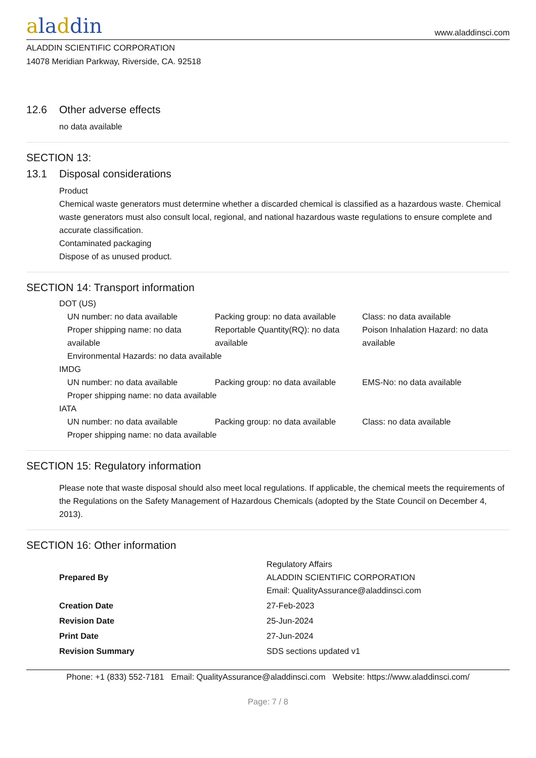aladdin
www.aladdinsci.com
ALADDIN SCIENTIFIC CORPORATION
14078 Meridian Parkway, Riverside, CA. 92518
12.6 Other adverse effects
no data available
SECTION 13:
13.1 Disposal considerations
Product
Chemical waste generators must determine whether a discarded chemical is classified as a hazardous waste. Chemical waste generators must also consult local, regional, and national hazardous waste regulations to ensure complete and accurate classification.
Contaminated packaging
Dispose of as unused product.
SECTION 14: Transport information
DOT (US)
UN number: no data available Packing group: no data available
Class: no data available
Proper shipping name: no data available
Reportable Quantity(RQ): no data available
Poison Inhalation Hazard: no data available
Environmental Hazards: no data available
IMDG
UN number: no data available Packing group: no data available
EMS-No: no data available
Proper shipping name: no data available
IATA
UN number: no data available Packing group: no data available
Class: no data available
Proper shipping name: no data available
SECTION 15: Regulatory information
Please note that waste disposal should also meet local regulations. If applicable, the chemical meets the requirements of the Regulations on the Safety Management of Hazardous Chemicals (adopted by the State Council on December 4, 2013).
SECTION 16: Other information
| Prepared By | Regulatory Affairs ALADDIN SCIENTIFIC CORPORATION Email: QualityAssurance@aladdinsci.com |
| Creation Date | 27-Feb-2023 |
| Revision Date | 25-Jun-2024 |
| Print Date | 27-Jun-2024 |
| Revision Summary | SDS sections updated v1 |
Phone: +1 (833) 552-7181 Email: QualityAssurance@aladdinsci.com Website: https://www.aladdinsci.com/
Page: 7 / 8